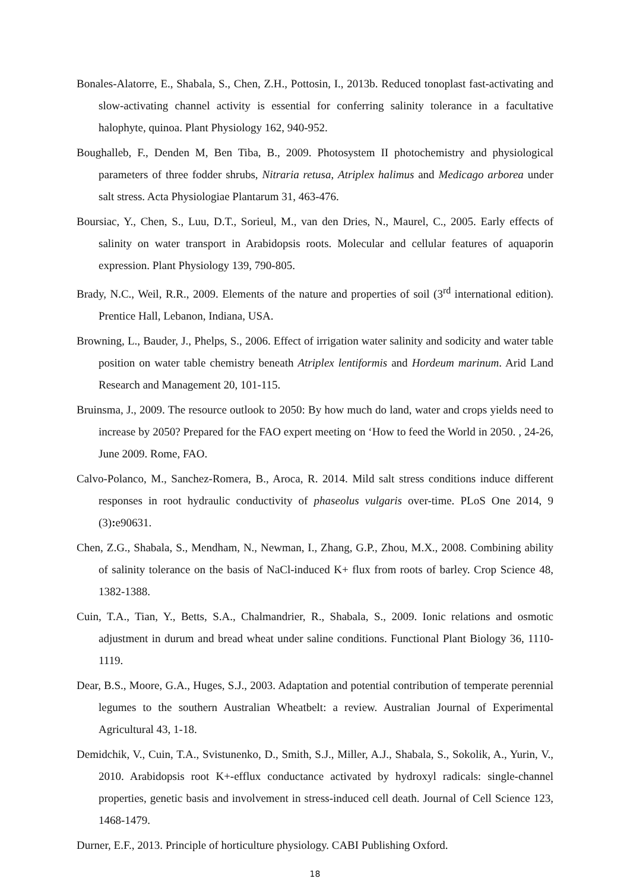Bonales-Alatorre, E., Shabala, S., Chen, Z.H., Pottosin, I., 2013b. Reduced tonoplast fast-activating and slow-activating channel activity is essential for conferring salinity tolerance in a facultative halophyte, quinoa. Plant Physiology 162, 940-952.
Boughalleb, F., Denden M, Ben Tiba, B., 2009. Photosystem II photochemistry and physiological parameters of three fodder shrubs, Nitraria retusa, Atriplex halimus and Medicago arborea under salt stress. Acta Physiologiae Plantarum 31, 463-476.
Boursiac, Y., Chen, S., Luu, D.T., Sorieul, M., van den Dries, N., Maurel, C., 2005. Early effects of salinity on water transport in Arabidopsis roots. Molecular and cellular features of aquaporin expression. Plant Physiology 139, 790-805.
Brady, N.C., Weil, R.R., 2009. Elements of the nature and properties of soil (3<sup>rd</sup> international edition). Prentice Hall, Lebanon, Indiana, USA.
Browning, L., Bauder, J., Phelps, S., 2006. Effect of irrigation water salinity and sodicity and water table position on water table chemistry beneath Atriplex lentiformis and Hordeum marinum. Arid Land Research and Management 20, 101-115.
Bruinsma, J., 2009. The resource outlook to 2050: By how much do land, water and crops yields need to increase by 2050? Prepared for the FAO expert meeting on ‘How to feed the World in 2050. , 24-26, June 2009. Rome, FAO.
Calvo-Polanco, M., Sanchez-Romera, B., Aroca, R. 2014. Mild salt stress conditions induce different responses in root hydraulic conductivity of phaseolus vulgaris over-time. PLoS One 2014, 9 (3): e90631.
Chen, Z.G., Shabala, S., Mendham, N., Newman, I., Zhang, G.P., Zhou, M.X., 2008. Combining ability of salinity tolerance on the basis of NaCl-induced K+ flux from roots of barley. Crop Science 48, 1382-1388.
Cuin, T.A., Tian, Y., Betts, S.A., Chalmandrier, R., Shabala, S., 2009. Ionic relations and osmotic adjustment in durum and bread wheat under saline conditions. Functional Plant Biology 36, 1110-1119.
Dear, B.S., Moore, G.A., Huges, S.J., 2003. Adaptation and potential contribution of temperate perennial legumes to the southern Australian Wheatbelt: a review. Australian Journal of Experimental Agricultural 43, 1-18.
Demidchik, V., Cuin, T.A., Svistunenko, D., Smith, S.J., Miller, A.J., Shabala, S., Sokolik, A., Yurin, V., 2010. Arabidopsis root K+-efflux conductance activated by hydroxyl radicals: single-channel properties, genetic basis and involvement in stress-induced cell death. Journal of Cell Science 123, 1468-1479.
Durner, E.F., 2013. Principle of horticulture physiology. CABI Publishing Oxford.
18